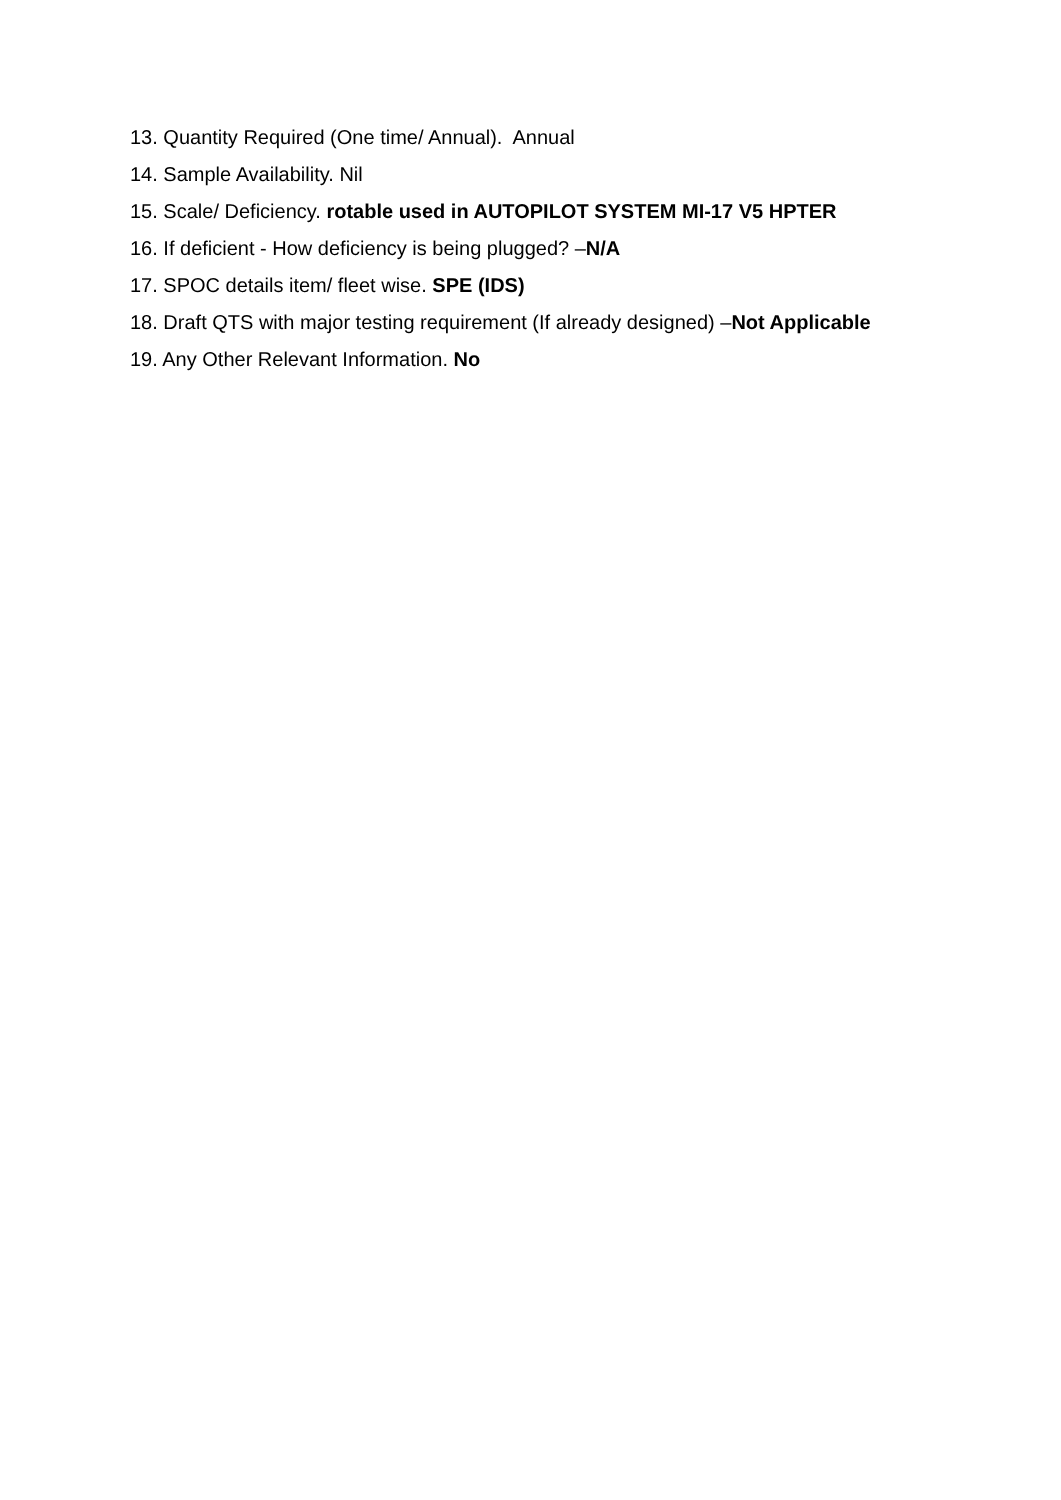13. Quantity Required (One time/ Annual). Annual
14. Sample Availability. Nil
15. Scale/ Deficiency. rotable used in AUTOPILOT SYSTEM MI-17 V5 HPTER
16. If deficient - How deficiency is being plugged? –N/A
17. SPOC details item/ fleet wise. SPE (IDS)
18. Draft QTS with major testing requirement (If already designed) –Not Applicable
19. Any Other Relevant Information. No